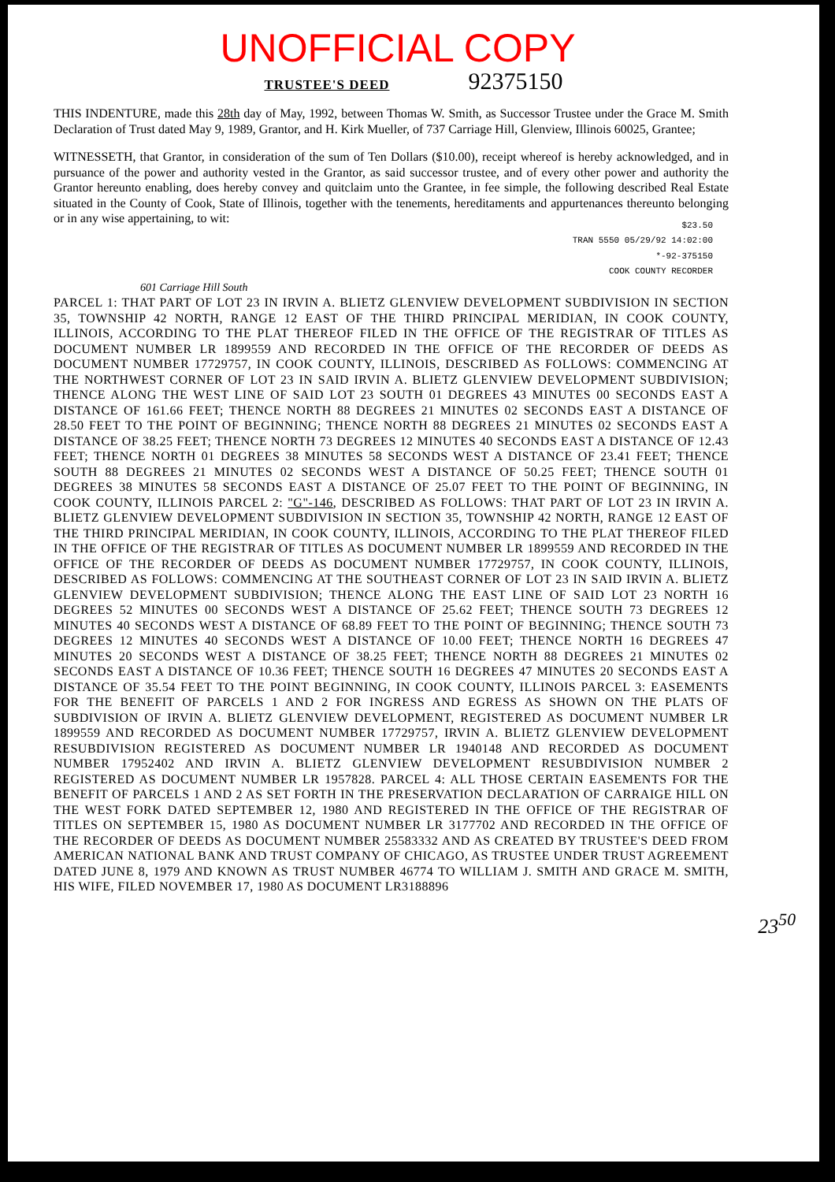UNOFFICIAL COPY
TRUSTEE'S DEED 92375150
THIS INDENTURE, made this 28th day of May, 1992, between Thomas W. Smith, as Successor Trustee under the Grace M. Smith Declaration of Trust dated May 9, 1989, Grantor, and H. Kirk Mueller, of 737 Carriage Hill, Glenview, Illinois 60025, Grantee;
WITNESSETH, that Grantor, in consideration of the sum of Ten Dollars ($10.00), receipt whereof is hereby acknowledged, and in pursuance of the power and authority vested in the Grantor, as said successor trustee, and of every other power and authority the Grantor hereunto enabling, does hereby convey and quitclaim unto the Grantee, in fee simple, the following described Real Estate situated in the County of Cook, State of Illinois, together with the tenements, hereditaments and appurtenances thereunto belonging or in any wise appertaining, to wit:
$23.50
TRAN 5550 05/29/92 14:02:00
*-92-375150
COOK COUNTY RECORDER
601 Carriage Hill South
PARCEL 1: THAT PART OF LOT 23 IN IRVIN A. BLIETZ GLENVIEW DEVELOPMENT SUBDIVISION IN SECTION 35, TOWNSHIP 42 NORTH, RANGE 12 EAST OF THE THIRD PRINCIPAL MERIDIAN, IN COOK COUNTY, ILLINOIS, ACCORDING TO THE PLAT THEREOF FILED IN THE OFFICE OF THE REGISTRAR OF TITLES AS DOCUMENT NUMBER LR 1899559 AND RECORDED IN THE OFFICE OF THE RECORDER OF DEEDS AS DOCUMENT NUMBER 17729757, IN COOK COUNTY, ILLINOIS, DESCRIBED AS FOLLOWS: COMMENCING AT THE NORTHWEST CORNER OF LOT 23 IN SAID IRVIN A. BLIETZ GLENVIEW DEVELOPMENT SUBDIVISION; THENCE ALONG THE WEST LINE OF SAID LOT 23 SOUTH 01 DEGREES 43 MINUTES 00 SECONDS EAST A DISTANCE OF 161.66 FEET; THENCE NORTH 88 DEGREES 21 MINUTES 02 SECONDS EAST A DISTANCE OF 28.50 FEET TO THE POINT OF BEGINNING; THENCE NORTH 88 DEGREES 21 MINUTES 02 SECONDS EAST A DISTANCE OF 38.25 FEET; THENCE NORTH 73 DEGREES 12 MINUTES 40 SECONDS EAST A DISTANCE OF 12.43 FEET; THENCE NORTH 01 DEGREES 38 MINUTES 58 SECONDS WEST A DISTANCE OF 23.41 FEET; THENCE SOUTH 88 DEGREES 21 MINUTES 02 SECONDS WEST A DISTANCE OF 50.25 FEET; THENCE SOUTH 01 DEGREES 38 MINUTES 58 SECONDS EAST A DISTANCE OF 25.07 FEET TO THE POINT OF BEGINNING, IN COOK COUNTY, ILLINOIS PARCEL 2: "G"-146, DESCRIBED AS FOLLOWS: THAT PART OF LOT 23 IN IRVIN A. BLIETZ GLENVIEW DEVELOPMENT SUBDIVISION IN SECTION 35, TOWNSHIP 42 NORTH, RANGE 12 EAST OF THE THIRD PRINCIPAL MERIDIAN, IN COOK COUNTY, ILLINOIS, ACCORDING TO THE PLAT THEREOF FILED IN THE OFFICE OF THE REGISTRAR OF TITLES AS DOCUMENT NUMBER LR 1899559 AND RECORDED IN THE OFFICE OF THE RECORDER OF DEEDS AS DOCUMENT NUMBER 17729757, IN COOK COUNTY, ILLINOIS, DESCRIBED AS FOLLOWS: COMMENCING AT THE SOUTHEAST CORNER OF LOT 23 IN SAID IRVIN A. BLIETZ GLENVIEW DEVELOPMENT SUBDIVISION; THENCE ALONG THE EAST LINE OF SAID LOT 23 NORTH 16 DEGREES 52 MINUTES 00 SECONDS WEST A DISTANCE OF 25.62 FEET; THENCE SOUTH 73 DEGREES 12 MINUTES 40 SECONDS WEST A DISTANCE OF 68.89 FEET TO THE POINT OF BEGINNING; THENCE SOUTH 73 DEGREES 12 MINUTES 40 SECONDS WEST A DISTANCE OF 10.00 FEET; THENCE NORTH 16 DEGREES 47 MINUTES 20 SECONDS WEST A DISTANCE OF 38.25 FEET; THENCE NORTH 88 DEGREES 21 MINUTES 02 SECONDS EAST A DISTANCE OF 10.36 FEET; THENCE SOUTH 16 DEGREES 47 MINUTES 20 SECONDS EAST A DISTANCE OF 35.54 FEET TO THE POINT BEGINNING, IN COOK COUNTY, ILLINOIS PARCEL 3: EASEMENTS FOR THE BENEFIT OF PARCELS 1 AND 2 FOR INGRESS AND EGRESS AS SHOWN ON THE PLATS OF SUBDIVISION OF IRVIN A. BLIETZ GLENVIEW DEVELOPMENT, REGISTERED AS DOCUMENT NUMBER LR 1899559 AND RECORDED AS DOCUMENT NUMBER 17729757, IRVIN A. BLIETZ GLENVIEW DEVELOPMENT RESUBDIVISION REGISTERED AS DOCUMENT NUMBER LR 1940148 AND RECORDED AS DOCUMENT NUMBER 17952402 AND IRVIN A. BLIETZ GLENVIEW DEVELOPMENT RESUBDIVISION NUMBER 2 REGISTERED AS DOCUMENT NUMBER LR 1957828. PARCEL 4: ALL THOSE CERTAIN EASEMENTS FOR THE BENEFIT OF PARCELS 1 AND 2 AS SET FORTH IN THE PRESERVATION DECLARATION OF CARRAIGE HILL ON THE WEST FORK DATED SEPTEMBER 12, 1980 AND REGISTERED IN THE OFFICE OF THE REGISTRAR OF TITLES ON SEPTEMBER 15, 1980 AS DOCUMENT NUMBER LR 3177702 AND RECORDED IN THE OFFICE OF THE RECORDER OF DEEDS AS DOCUMENT NUMBER 25583332 AND AS CREATED BY TRUSTEE'S DEED FROM AMERICAN NATIONAL BANK AND TRUST COMPANY OF CHICAGO, AS TRUSTEE UNDER TRUST AGREEMENT DATED JUNE 8, 1979 AND KNOWN AS TRUST NUMBER 46774 TO WILLIAM J. SMITH AND GRACE M. SMITH, HIS WIFE, FILED NOVEMBER 17, 1980 AS DOCUMENT LR3188896
23<sup>50</sup>